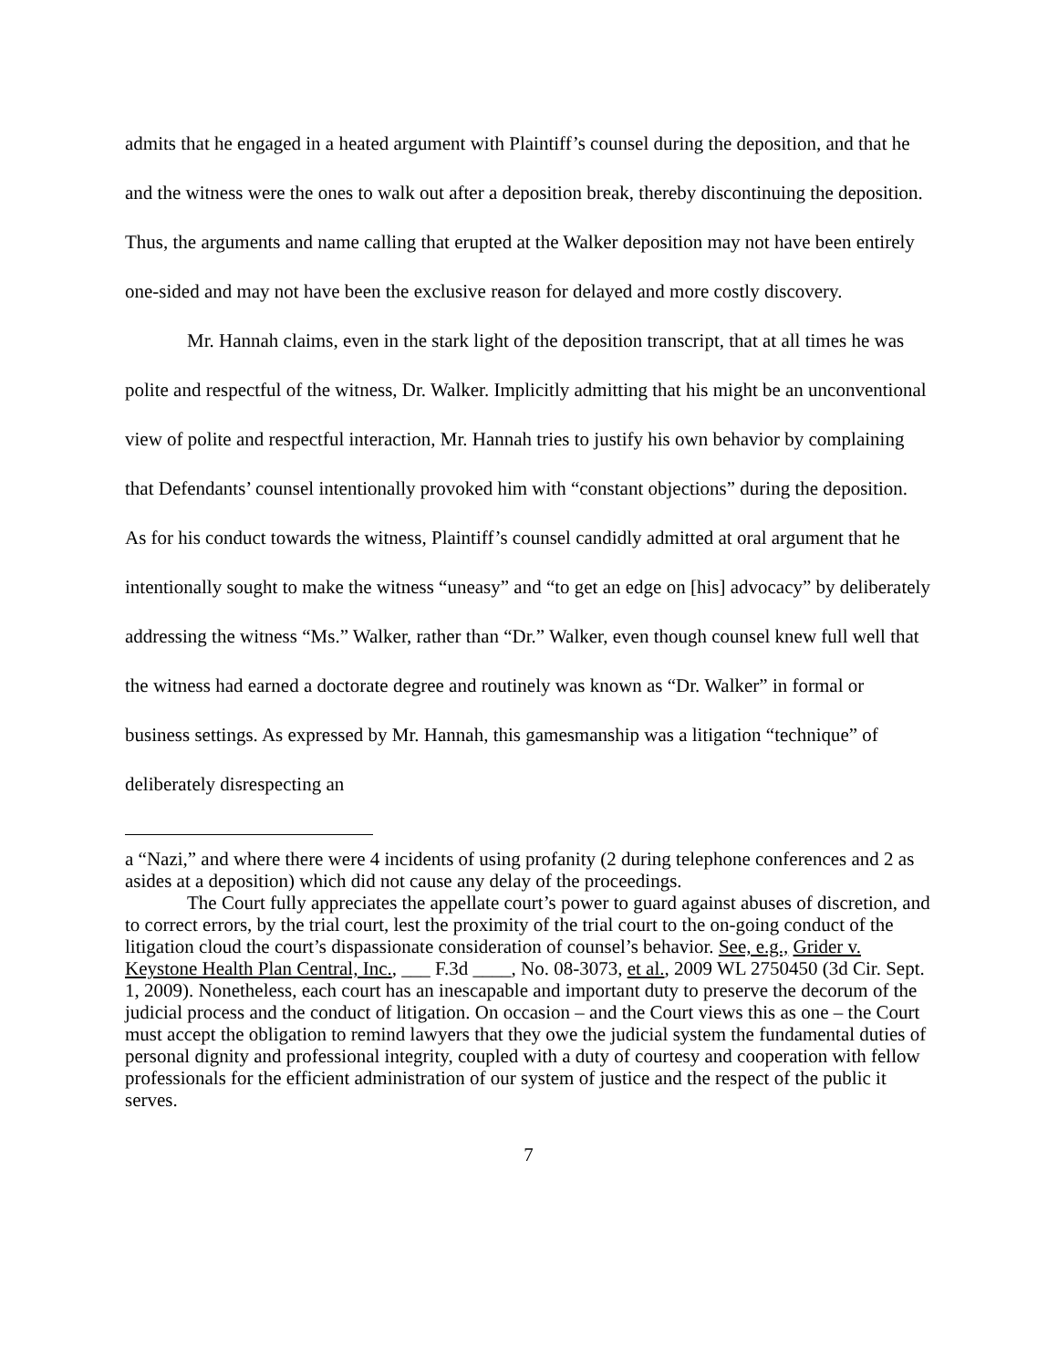admits that he engaged in a heated argument with Plaintiff’s counsel during the deposition, and that he and the witness were the ones to walk out after a deposition break, thereby discontinuing the deposition. Thus, the arguments and name calling that erupted at the Walker deposition may not have been entirely one-sided and may not have been the exclusive reason for delayed and more costly discovery.
Mr. Hannah claims, even in the stark light of the deposition transcript, that at all times he was polite and respectful of the witness, Dr. Walker. Implicitly admitting that his might be an unconventional view of polite and respectful interaction, Mr. Hannah tries to justify his own behavior by complaining that Defendants’ counsel intentionally provoked him with “constant objections” during the deposition. As for his conduct towards the witness, Plaintiff’s counsel candidly admitted at oral argument that he intentionally sought to make the witness “uneasy” and “to get an edge on [his] advocacy” by deliberately addressing the witness “Ms.” Walker, rather than “Dr.” Walker, even though counsel knew full well that the witness had earned a doctorate degree and routinely was known as “Dr. Walker” in formal or business settings. As expressed by Mr. Hannah, this gamesmanship was a litigation “technique” of deliberately disrespecting an
a “Nazi,” and where there were 4 incidents of using profanity (2 during telephone conferences and 2 as asides at a deposition) which did not cause any delay of the proceedings.
The Court fully appreciates the appellate court’s power to guard against abuses of discretion, and to correct errors, by the trial court, lest the proximity of the trial court to the on-going conduct of the litigation cloud the court’s dispassionate consideration of counsel’s behavior. See, e.g., Grider v. Keystone Health Plan Central, Inc., ___ F.3d ____, No. 08-3073, et al., 2009 WL 2750450 (3d Cir. Sept. 1, 2009). Nonetheless, each court has an inescapable and important duty to preserve the decorum of the judicial process and the conduct of litigation. On occasion – and the Court views this as one – the Court must accept the obligation to remind lawyers that they owe the judicial system the fundamental duties of personal dignity and professional integrity, coupled with a duty of courtesy and cooperation with fellow professionals for the efficient administration of our system of justice and the respect of the public it serves.
7